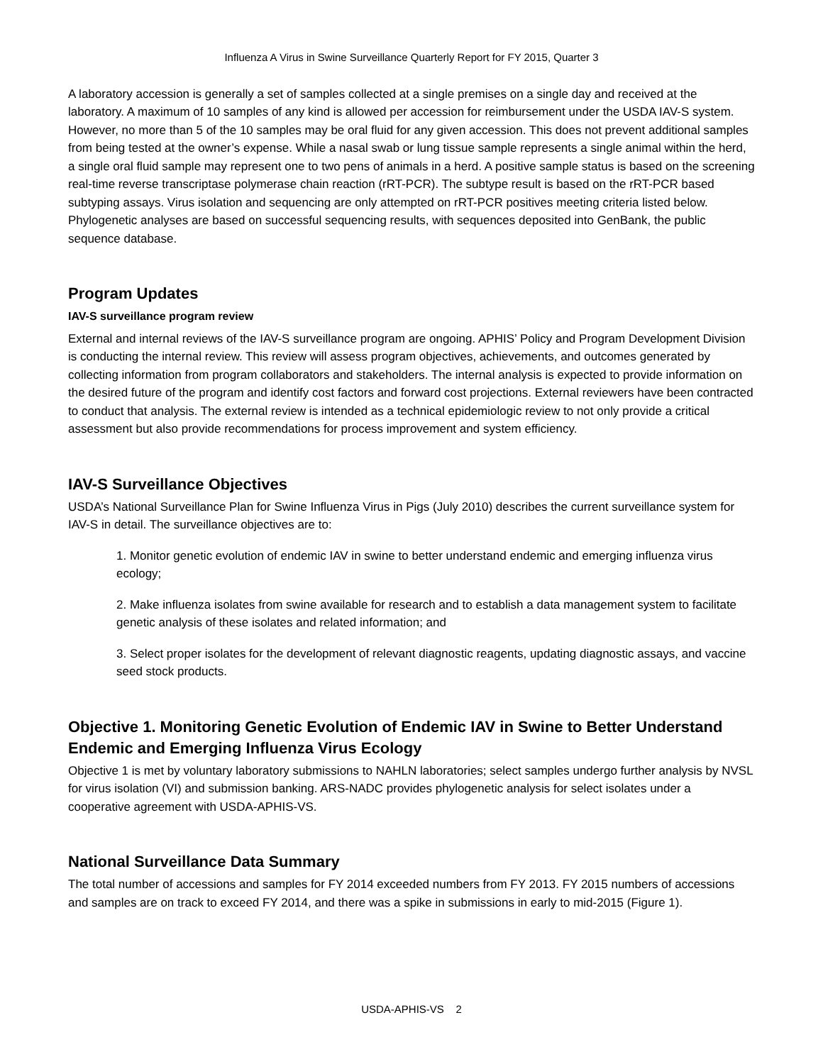Influenza A Virus in Swine Surveillance Quarterly Report for FY 2015, Quarter 3
A laboratory accession is generally a set of samples collected at a single premises on a single day and received at the laboratory. A maximum of 10 samples of any kind is allowed per accession for reimbursement under the USDA IAV-S system. However, no more than 5 of the 10 samples may be oral fluid for any given accession. This does not prevent additional samples from being tested at the owner’s expense. While a nasal swab or lung tissue sample represents a single animal within the herd, a single oral fluid sample may represent one to two pens of animals in a herd. A positive sample status is based on the screening real-time reverse transcriptase polymerase chain reaction (rRT-PCR). The subtype result is based on the rRT-PCR based subtyping assays. Virus isolation and sequencing are only attempted on rRT-PCR positives meeting criteria listed below. Phylogenetic analyses are based on successful sequencing results, with sequences deposited into GenBank, the public sequence database.
Program Updates
IAV-S surveillance program review
External and internal reviews of the IAV-S surveillance program are ongoing. APHIS’ Policy and Program Development Division is conducting the internal review. This review will assess program objectives, achievements, and outcomes generated by collecting information from program collaborators and stakeholders. The internal analysis is expected to provide information on the desired future of the program and identify cost factors and forward cost projections. External reviewers have been contracted to conduct that analysis. The external review is intended as a technical epidemiologic review to not only provide a critical assessment but also provide recommendations for process improvement and system efficiency.
IAV-S Surveillance Objectives
USDA’s National Surveillance Plan for Swine Influenza Virus in Pigs (July 2010) describes the current surveillance system for IAV-S in detail. The surveillance objectives are to:
1. Monitor genetic evolution of endemic IAV in swine to better understand endemic and emerging influenza virus ecology;
2. Make influenza isolates from swine available for research and to establish a data management system to facilitate genetic analysis of these isolates and related information; and
3. Select proper isolates for the development of relevant diagnostic reagents, updating diagnostic assays, and vaccine seed stock products.
Objective 1. Monitoring Genetic Evolution of Endemic IAV in Swine to Better Understand Endemic and Emerging Influenza Virus Ecology
Objective 1 is met by voluntary laboratory submissions to NAHLN laboratories; select samples undergo further analysis by NVSL for virus isolation (VI) and submission banking. ARS-NADC provides phylogenetic analysis for select isolates under a cooperative agreement with USDA-APHIS-VS.
National Surveillance Data Summary
The total number of accessions and samples for FY 2014 exceeded numbers from FY 2013. FY 2015 numbers of accessions and samples are on track to exceed FY 2014, and there was a spike in submissions in early to mid-2015 (Figure 1).
USDA-APHIS-VS 2